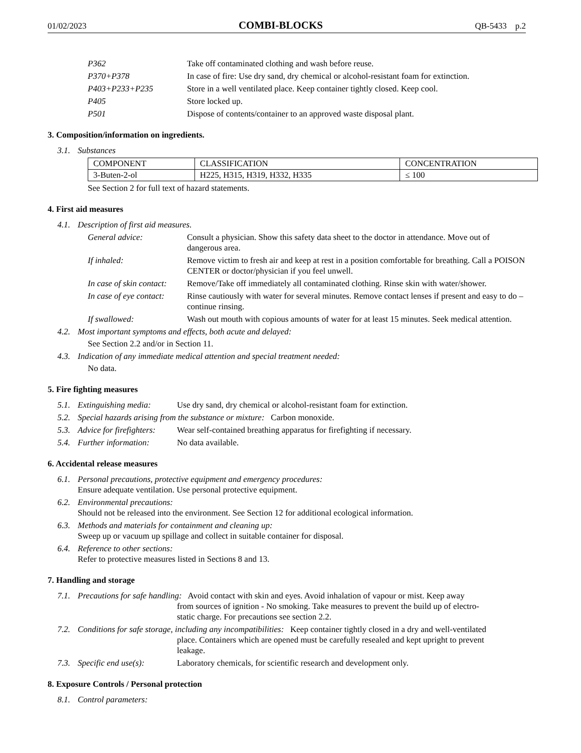01/02/2023 COMBI-BLOCKS QB-5433 p.2
P362 Take off contaminated clothing and wash before reuse.
P370+P378 In case of fire: Use dry sand, dry chemical or alcohol-resistant foam for extinction.
P403+P233+P235 Store in a well ventilated place. Keep container tightly closed. Keep cool.
P405 Store locked up.
P501 Dispose of contents/container to an approved waste disposal plant.
3. Composition/information on ingredients.
3.1. Substances
| COMPONENT | CLASSIFICATION | CONCENTRATION |
| --- | --- | --- |
| 3-Buten-2-ol | H225, H315, H319, H332, H335 | ≤ 100 |
See Section 2 for full text of hazard statements.
4. First aid measures
4.1. Description of first aid measures.
General advice: Consult a physician. Show this safety data sheet to the doctor in attendance. Move out of dangerous area.
If inhaled: Remove victim to fresh air and keep at rest in a position comfortable for breathing. Call a POISON CENTER or doctor/physician if you feel unwell.
In case of skin contact: Remove/Take off immediately all contaminated clothing. Rinse skin with water/shower.
In case of eye contact: Rinse cautiously with water for several minutes. Remove contact lenses if present and easy to do – continue rinsing.
If swallowed: Wash out mouth with copious amounts of water for at least 15 minutes. Seek medical attention.
4.2. Most important symptoms and effects, both acute and delayed:
See Section 2.2 and/or in Section 11.
4.3. Indication of any immediate medical attention and special treatment needed:
No data.
5. Fire fighting measures
5.1. Extinguishing media: Use dry sand, dry chemical or alcohol-resistant foam for extinction.
5.2. Special hazards arising from the substance or mixture: Carbon monoxide.
5.3. Advice for firefighters: Wear self-contained breathing apparatus for firefighting if necessary.
5.4. Further information: No data available.
6. Accidental release measures
6.1. Personal precautions, protective equipment and emergency procedures:
Ensure adequate ventilation. Use personal protective equipment.
6.2. Environmental precautions:
Should not be released into the environment. See Section 12 for additional ecological information.
6.3. Methods and materials for containment and cleaning up:
Sweep up or vacuum up spillage and collect in suitable container for disposal.
6.4. Reference to other sections:
Refer to protective measures listed in Sections 8 and 13.
7. Handling and storage
7.1. Precautions for safe handling: Avoid contact with skin and eyes. Avoid inhalation of vapour or mist. Keep away
from sources of ignition - No smoking. Take measures to prevent the build up of electro-
static charge. For precautions see section 2.2.
7.2. Conditions for safe storage, including any incompatibilities: Keep container tightly closed in a dry and well-ventilated
place. Containers which are opened must be carefully resealed and kept upright to prevent
leakage.
7.3. Specific end use(s): Laboratory chemicals, for scientific research and development only.
8. Exposure Controls / Personal protection
8.1. Control parameters: